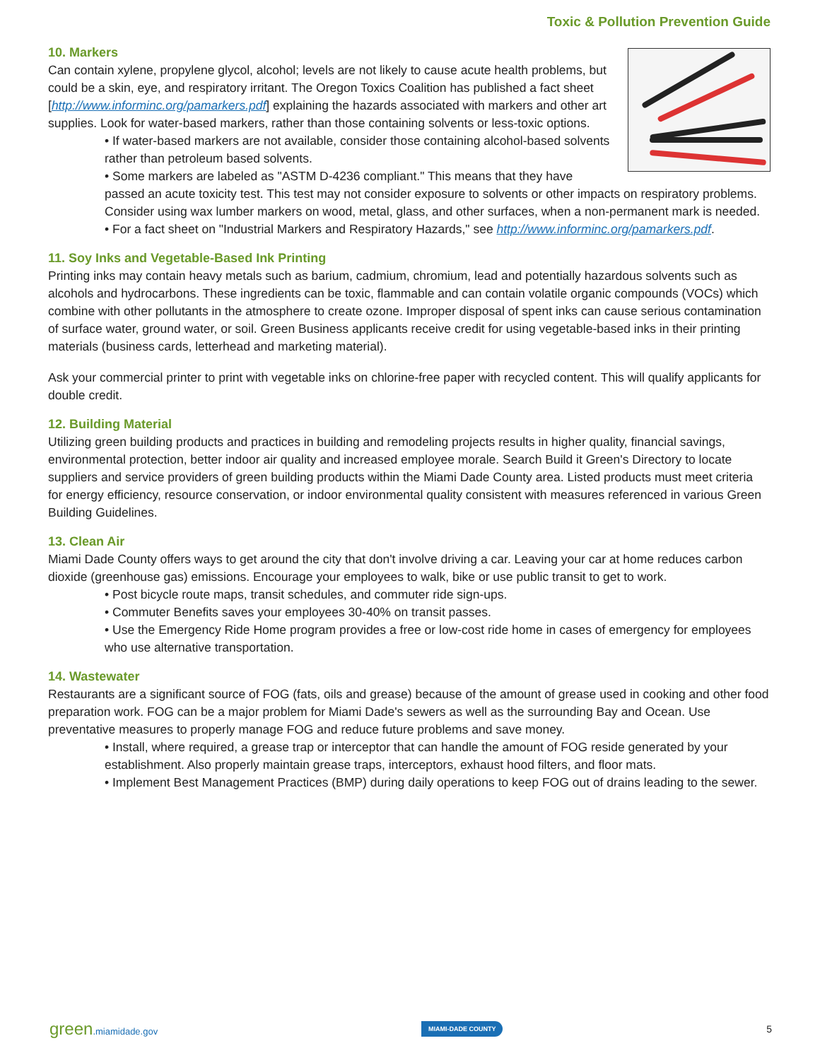Toxic & Pollution Prevention Guide
10. Markers
Can contain xylene, propylene glycol, alcohol; levels are not likely to cause acute health problems, but could be a skin, eye, and respiratory irritant. The Oregon Toxics Coalition has published a fact sheet [http://www.informinc.org/pamarkers.pdf] explaining the hazards associated with markers and other art supplies. Look for water-based markers, rather than those containing solvents or less-toxic options.
• If water-based markers are not available, consider those containing alcohol-based solvents rather than petroleum based solvents.
• Some markers are labeled as "ASTM D-4236 compliant." This means that they have passed an acute toxicity test. This test may not consider exposure to solvents or other impacts on respiratory problems. Consider using wax lumber markers on wood, metal, glass, and other surfaces, when a non-permanent mark is needed.
• For a fact sheet on "Industrial Markers and Respiratory Hazards," see http://www.informinc.org/pamarkers.pdf.
11. Soy Inks and Vegetable-Based Ink Printing
Printing inks may contain heavy metals such as barium, cadmium, chromium, lead and potentially hazardous solvents such as alcohols and hydrocarbons. These ingredients can be toxic, flammable and can contain volatile organic compounds (VOCs) which combine with other pollutants in the atmosphere to create ozone. Improper disposal of spent inks can cause serious contamination of surface water, ground water, or soil. Green Business applicants receive credit for using vegetable-based inks in their printing materials (business cards, letterhead and marketing material).
Ask your commercial printer to print with vegetable inks on chlorine-free paper with recycled content. This will qualify applicants for double credit.
12. Building Material
Utilizing green building products and practices in building and remodeling projects results in higher quality, financial savings, environmental protection, better indoor air quality and increased employee morale. Search Build it Green's Directory to locate suppliers and service providers of green building products within the Miami Dade County area. Listed products must meet criteria for energy efficiency, resource conservation, or indoor environmental quality consistent with measures referenced in various Green Building Guidelines.
13. Clean Air
Miami Dade County offers ways to get around the city that don't involve driving a car. Leaving your car at home reduces carbon dioxide (greenhouse gas) emissions. Encourage your employees to walk, bike or use public transit to get to work.
• Post bicycle route maps, transit schedules, and commuter ride sign-ups.
• Commuter Benefits saves your employees 30-40% on transit passes.
• Use the Emergency Ride Home program provides a free or low-cost ride home in cases of emergency for employees who use alternative transportation.
14. Wastewater
Restaurants are a significant source of FOG (fats, oils and grease) because of the amount of grease used in cooking and other food preparation work. FOG can be a major problem for Miami Dade's sewers as well as the surrounding Bay and Ocean. Use preventative measures to properly manage FOG and reduce future problems and save money.
• Install, where required, a grease trap or interceptor that can handle the amount of FOG reside generated by your establishment. Also properly maintain grease traps, interceptors, exhaust hood filters, and floor mats.
• Implement Best Management Practices (BMP) during daily operations to keep FOG out of drains leading to the sewer.
green.miamidade.gov MIAMI-DADE COUNTY 5